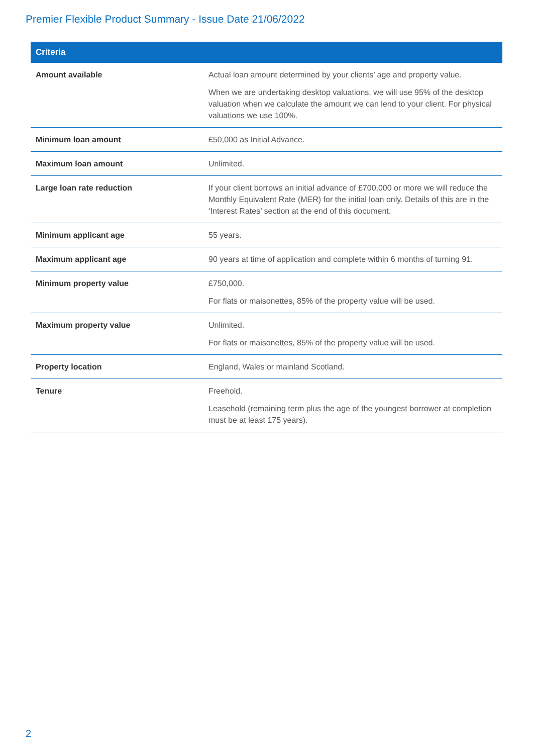Premier Flexible Product Summary - Issue Date 21/06/2022
| Criteria | |
| --- | --- |
| Amount available | Actual loan amount determined by your clients’ age and property value. When we are undertaking desktop valuations, we will use 95% of the desktop valuation when we calculate the amount we can lend to your client. For physical valuations we use 100%. |
| Minimum loan amount | £50,000 as Initial Advance. |
| Maximum loan amount | Unlimited. |
| Large loan rate reduction | If your client borrows an initial advance of £700,000 or more we will reduce the Monthly Equivalent Rate (MER) for the initial loan only. Details of this are in the ‘Interest Rates’ section at the end of this document. |
| Minimum applicant age | 55 years. |
| Maximum applicant age | 90 years at time of application and complete within 6 months of turning 91. |
| Minimum property value | £750,000. For flats or maisonettes, 85% of the property value will be used. |
| Maximum property value | Unlimited. For flats or maisonettes, 85% of the property value will be used. |
| Property location | England, Wales or mainland Scotland. |
| Tenure | Freehold. Leasehold (remaining term plus the age of the youngest borrower at completion must be at least 175 years). |
2